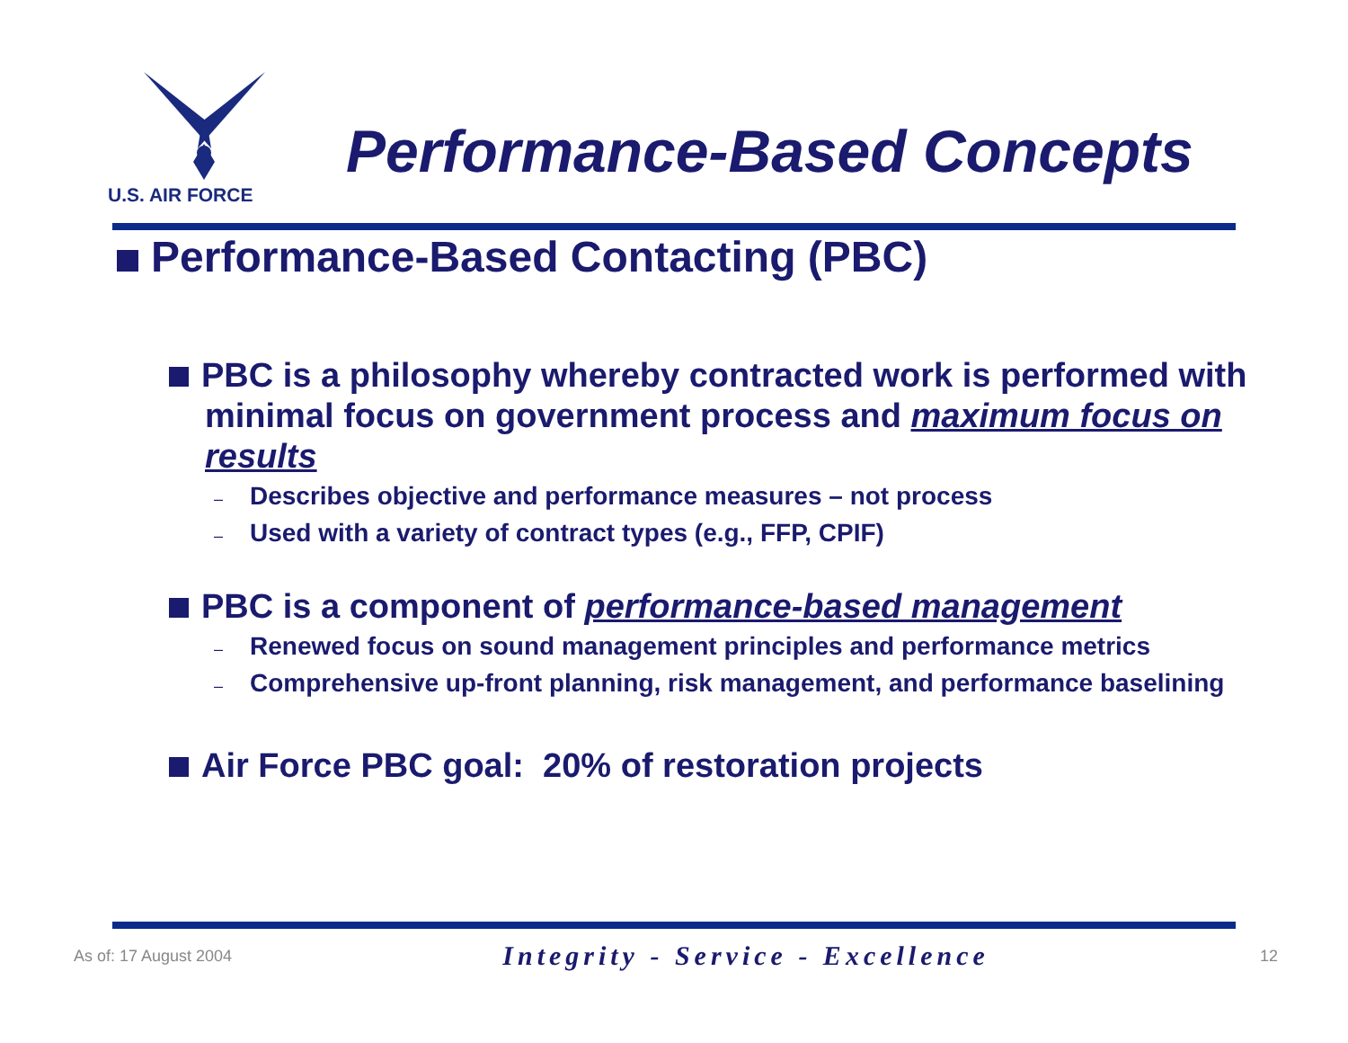U.S. AIR FORCE
Performance-Based Concepts
Performance-Based Contacting (PBC)
PBC is a philosophy whereby contracted work is performed with minimal focus on government process and maximum focus on results
– Describes objective and performance measures – not process
– Used with a variety of contract types (e.g., FFP, CPIF)
PBC is a component of performance-based management
– Renewed focus on sound management principles and performance metrics
– Comprehensive up-front planning, risk management, and performance baselining
Air Force PBC goal: 20% of restoration projects
As of: 17 August 2004 Integrity - Service - Excellence 12